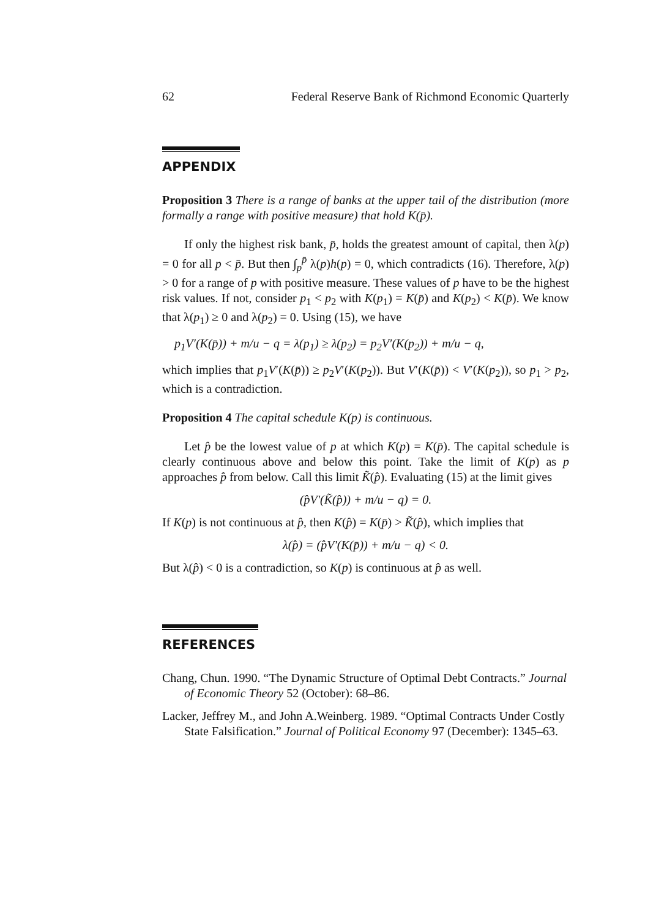62 Federal Reserve Bank of Richmond Economic Quarterly
APPENDIX
Proposition 3 There is a range of banks at the upper tail of the distribution (more formally a range with positive measure) that hold K(p̄).
If only the highest risk bank, p̄, holds the greatest amount of capital, then λ(p) = 0 for all p < p̄. But then ∫<sub>p</sub><sup>p̄</sup> λ(p)h(p) = 0, which contradicts (16). Therefore, λ(p) > 0 for a range of p with positive measure. These values of p have to be the highest risk values. If not, consider p<sub>1</sub> < p<sub>2</sub> with K(p<sub>1</sub>) = K(p̄) and K(p<sub>2</sub>) < K(p̄). We know that λ(p<sub>1</sub>) ≥ 0 and λ(p<sub>2</sub>) = 0. Using (15), we have
p<sub>1</sub>V′(K(p̄)) + m/u − q = λ(p<sub>1</sub>) ≥ λ(p<sub>2</sub>) = p<sub>2</sub>V′(K(p<sub>2</sub>)) + m/u − q,
which implies that p<sub>1</sub>V′(K(p̄)) ≥ p<sub>2</sub>V′(K(p<sub>2</sub>)). But V′(K(p̄)) < V′(K(p<sub>2</sub>)), so p<sub>1</sub> > p<sub>2</sub>, which is a contradiction.
Proposition 4 The capital schedule K(p) is continuous.
Let p̂ be the lowest value of p at which K(p) = K(p̄). The capital schedule is clearly continuous above and below this point. Take the limit of K(p) as p approaches p̂ from below. Call this limit K̃(p̂). Evaluating (15) at the limit gives
(p̂V′(K̃(p̂)) + m/u − q) = 0.
If K(p) is not continuous at p̂, then K(p̂) = K(p̄) > K̃(p̂), which implies that
λ(p̂) = (p̂V′(K(p̄)) + m/u − q) < 0.
But λ(p̂) < 0 is a contradiction, so K(p) is continuous at p̂ as well.
REFERENCES
Chang, Chun. 1990. “The Dynamic Structure of Optimal Debt Contracts.” Journal of Economic Theory 52 (October): 68–86.
Lacker, Jeffrey M., and John A.Weinberg. 1989. “Optimal Contracts Under Costly State Falsification.” Journal of Political Economy 97 (December): 1345–63.